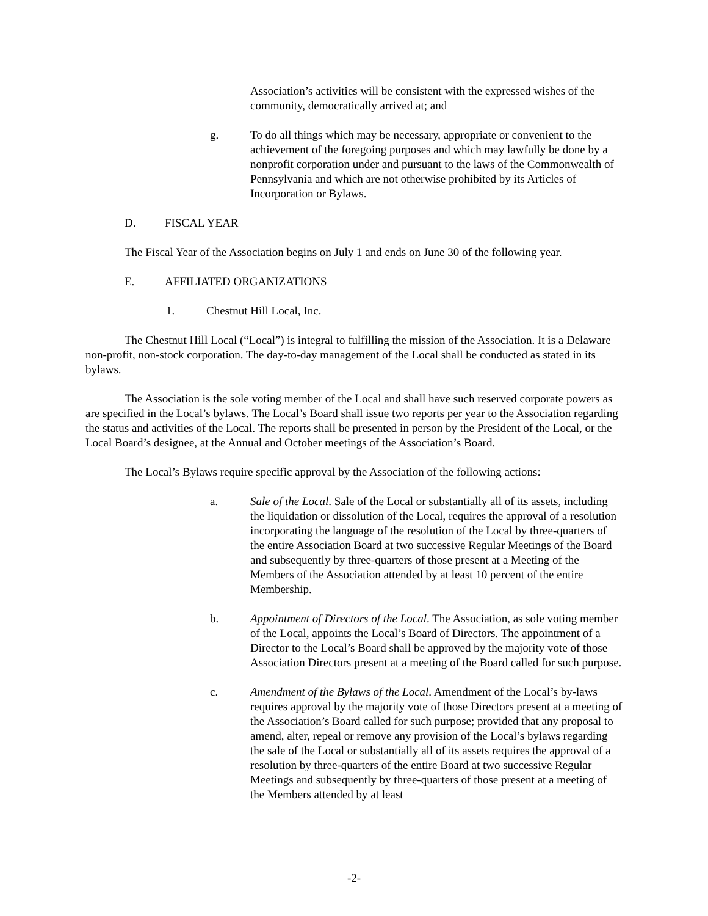Association’s activities will be consistent with the expressed wishes of the community, democratically arrived at; and
g. To do all things which may be necessary, appropriate or convenient to the achievement of the foregoing purposes and which may lawfully be done by a nonprofit corporation under and pursuant to the laws of the Commonwealth of Pennsylvania and which are not otherwise prohibited by its Articles of Incorporation or Bylaws.
D. FISCAL YEAR
The Fiscal Year of the Association begins on July 1 and ends on June 30 of the following year.
E. AFFILIATED ORGANIZATIONS
1. Chestnut Hill Local, Inc.
The Chestnut Hill Local (“Local”) is integral to fulfilling the mission of the Association. It is a Delaware non-profit, non-stock corporation. The day-to-day management of the Local shall be conducted as stated in its bylaws.
The Association is the sole voting member of the Local and shall have such reserved corporate powers as are specified in the Local’s bylaws. The Local’s Board shall issue two reports per year to the Association regarding the status and activities of the Local. The reports shall be presented in person by the President of the Local, or the Local Board’s designee, at the Annual and October meetings of the Association’s Board.
The Local’s Bylaws require specific approval by the Association of the following actions:
a. Sale of the Local. Sale of the Local or substantially all of its assets, including the liquidation or dissolution of the Local, requires the approval of a resolution incorporating the language of the resolution of the Local by three-quarters of the entire Association Board at two successive Regular Meetings of the Board and subsequently by three-quarters of those present at a Meeting of the Members of the Association attended by at least 10 percent of the entire Membership.
b. Appointment of Directors of the Local. The Association, as sole voting member of the Local, appoints the Local’s Board of Directors. The appointment of a Director to the Local’s Board shall be approved by the majority vote of those Association Directors present at a meeting of the Board called for such purpose.
c. Amendment of the Bylaws of the Local. Amendment of the Local’s by-laws requires approval by the majority vote of those Directors present at a meeting of the Association’s Board called for such purpose; provided that any proposal to amend, alter, repeal or remove any provision of the Local’s bylaws regarding the sale of the Local or substantially all of its assets requires the approval of a resolution by three-quarters of the entire Board at two successive Regular Meetings and subsequently by three-quarters of those present at a meeting of the Members attended by at least
-2-